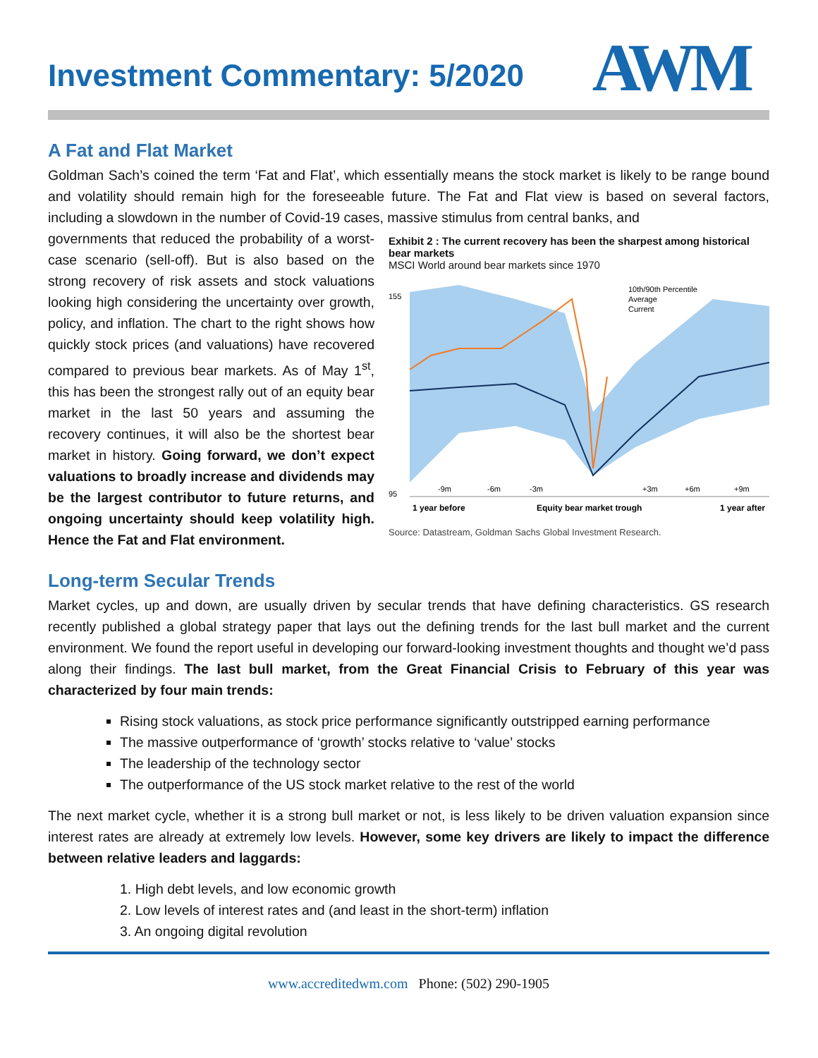AWM
Investment Commentary: 5/2020
A Fat and Flat Market
Goldman Sach’s coined the term ‘Fat and Flat’, which essentially means the stock market is likely to be range bound and volatility should remain high for the foreseeable future. The Fat and Flat view is based on several factors, including a slowdown in the number of Covid-19 cases, massive stimulus from central banks, and
governments that reduced the probability of a worst-case scenario (sell-off). But is also based on the strong recovery of risk assets and stock valuations looking high considering the uncertainty over growth, policy, and inflation. The chart to the right shows how quickly stock prices (and valuations) have recovered compared to previous bear markets. As of May 1<sup>st</sup>, this has been the strongest rally out of an equity bear market in the last 50 years and assuming the recovery continues, it will also be the shortest bear market in history. Going forward, we don’t expect valuations to broadly increase and dividends may be the largest contributor to future returns, and ongoing uncertainty should keep volatility high. Hence the Fat and Flat environment.
Exhibit 2 : The current recovery has been the sharpest among historical bear markets
MSCI World around bear markets since 1970
155
95
10th/90th Percentile
Average
Current
-9m
-6m
-3m
+3m
+6m
+9m
1 year before
Equity bear market trough
1 year after
Source: Datastream, Goldman Sachs Global Investment Research.
Long-term Secular Trends
Market cycles, up and down, are usually driven by secular trends that have defining characteristics. GS research recently published a global strategy paper that lays out the defining trends for the last bull market and the current environment. We found the report useful in developing our forward-looking investment thoughts and thought we’d pass along their findings. The last bull market, from the Great Financial Crisis to February of this year was characterized by four main trends:
Rising stock valuations, as stock price performance significantly outstripped earning performance
The massive outperformance of ‘growth’ stocks relative to ‘value’ stocks
The leadership of the technology sector
The outperformance of the US stock market relative to the rest of the world
The next market cycle, whether it is a strong bull market or not, is less likely to be driven valuation expansion since interest rates are already at extremely low levels. However, some key drivers are likely to impact the difference between relative leaders and laggards:
1. High debt levels, and low economic growth
2. Low levels of interest rates and (and least in the short-term) inflation
3. An ongoing digital revolution
www.accreditedwm.com Phone: (502) 290-1905